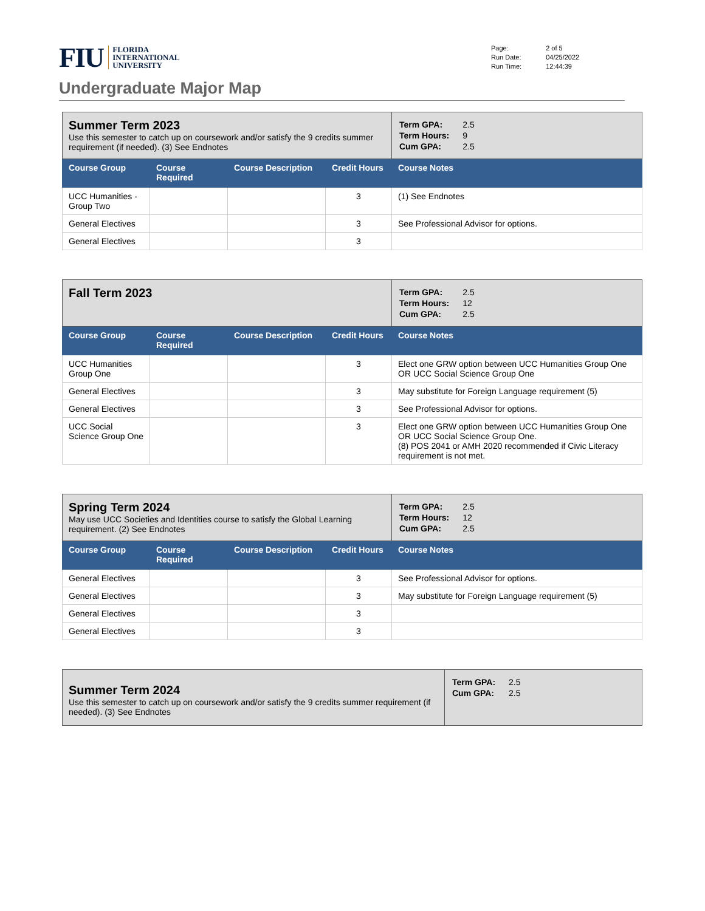FIU FLORIDA
INTERNATIONAL
UNIVERSITY
| Page: | 2 of 5 |
| Run Date: | 04/25/2022 |
| Run Time: | 12:44:39 |
Undergraduate Major Map
| Summer Term 2023 Use this semester to catch up on coursework and/or satisfy the 9 credits summer requirement (if needed). (3) See Endnotes | | | | / Term GPA: / 2.5 / / Term Hours: / 9 / / Cum GPA: / 2.5 / |
| Course Group | Course Required | Course Description | Credit Hours | Course Notes |
| UCC Humanities - Group Two | | | 3 | (1) See Endnotes |
| General Electives | | | 3 | See Professional Advisor for options. |
| General Electives | | | 3 | |
| Fall Term 2023 | | | | / Term GPA: / 2.5 / / Term Hours: / 12 / / Cum GPA: / 2.5 / |
| Course Group | Course Required | Course Description | Credit Hours | Course Notes |
| UCC Humanities Group One | | | 3 | Elect one GRW option between UCC Humanities Group One OR UCC Social Science Group One |
| General Electives | | | 3 | May substitute for Foreign Language requirement (5) |
| General Electives | | | 3 | See Professional Advisor for options. |
| UCC Social Science Group One | | | 3 | Elect one GRW option between UCC Humanities Group One OR UCC Social Science Group One. (8) POS 2041 or AMH 2020 recommended if Civic Literacy requirement is not met. |
| Spring Term 2024 May use UCC Societies and Identities course to satisfy the Global Learning requirement. (2) See Endnotes | | | | / Term GPA: / 2.5 / / Term Hours: / 12 / / Cum GPA: / 2.5 / |
| Course Group | Course Required | Course Description | Credit Hours | Course Notes |
| General Electives | | | 3 | See Professional Advisor for options. |
| General Electives | | | 3 | May substitute for Foreign Language requirement (5) |
| General Electives | | | 3 | |
| General Electives | | | 3 | |
| Summer Term 2024 Use this semester to catch up on coursework and/or satisfy the 9 credits summer requirement (if needed). (3) See Endnotes | / Term GPA: / 2.5 / / Cum GPA: / 2.5 / |